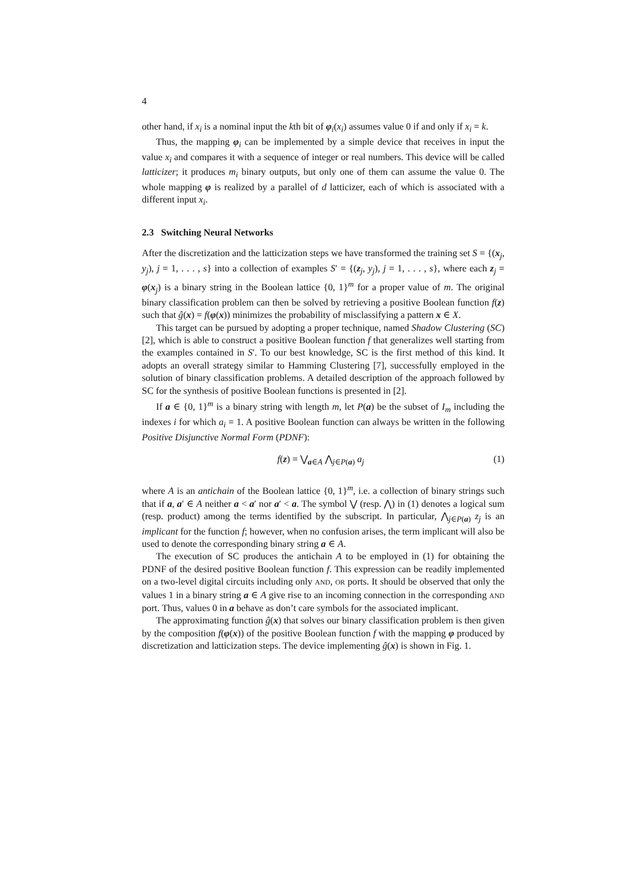4
other hand, if x<sub>i</sub> is a nominal input the kth bit of φ<sub>i</sub>(x<sub>i</sub>) assumes value 0 if and only if x<sub>i</sub> = k.
Thus, the mapping φ<sub>i</sub> can be implemented by a simple device that receives in input the value x<sub>i</sub> and compares it with a sequence of integer or real numbers. This device will be called latticizer; it produces m<sub>i</sub> binary outputs, but only one of them can assume the value 0. The whole mapping φ is realized by a parallel of d latticizer, each of which is associated with a different input x<sub>i</sub>.
2.3 Switching Neural Networks
After the discretization and the latticization steps we have transformed the training set S = {(x<sub>j</sub>, y<sub>j</sub>), j = 1, . . . , s} into a collection of examples S′ = {(z<sub>j</sub>, y<sub>j</sub>), j = 1, . . . , s}, where each z<sub>j</sub> = φ(x<sub>j</sub>) is a binary string in the Boolean lattice {0, 1}<sup>m</sup> for a proper value of m. The original binary classification problem can then be solved by retrieving a positive Boolean function f(z) such that ĝ(x) = f(φ(x)) minimizes the probability of misclassifying a pattern x ∈ X.
This target can be pursued by adopting a proper technique, named Shadow Clustering (SC) [2], which is able to construct a positive Boolean function f that generalizes well starting from the examples contained in S′. To our best knowledge, SC is the first method of this kind. It adopts an overall strategy similar to Hamming Clustering [7], successfully employed in the solution of binary classification problems. A detailed description of the approach followed by SC for the synthesis of positive Boolean functions is presented in [2].
If a ∈ {0, 1}<sup>m</sup> is a binary string with length m, let P(a) be the subset of I<sub>m</sub> including the indexes i for which a<sub>i</sub> = 1. A positive Boolean function can always be written in the following Positive Disjunctive Normal Form (PDNF):
f(z) = ⋁<sub>a∈A</sub> ⋀<sub>j∈P(a)</sub> a<sub>j</sub> (1)
where A is an antichain of the Boolean lattice {0, 1}<sup>m</sup>, i.e. a collection of binary strings such that if a, a′ ∈ A neither a < a′ nor a′ < a. The symbol ⋁ (resp. ⋀) in (1) denotes a logical sum (resp. product) among the terms identified by the subscript. In particular, ⋀<sub>j∈P(a)</sub> z<sub>j</sub> is an implicant for the function f; however, when no confusion arises, the term implicant will also be used to denote the corresponding binary string a ∈ A.
The execution of SC produces the antichain A to be employed in (1) for obtaining the PDNF of the desired positive Boolean function f. This expression can be readily implemented on a two-level digital circuits including only AND, OR ports. It should be observed that only the values 1 in a binary string a ∈ A give rise to an incoming connection in the corresponding AND port. Thus, values 0 in a behave as don’t care symbols for the associated implicant.
The approximating function ĝ(x) that solves our binary classification problem is then given by the composition f(φ(x)) of the positive Boolean function f with the mapping φ produced by discretization and latticization steps. The device implementing ĝ(x) is shown in Fig. 1.